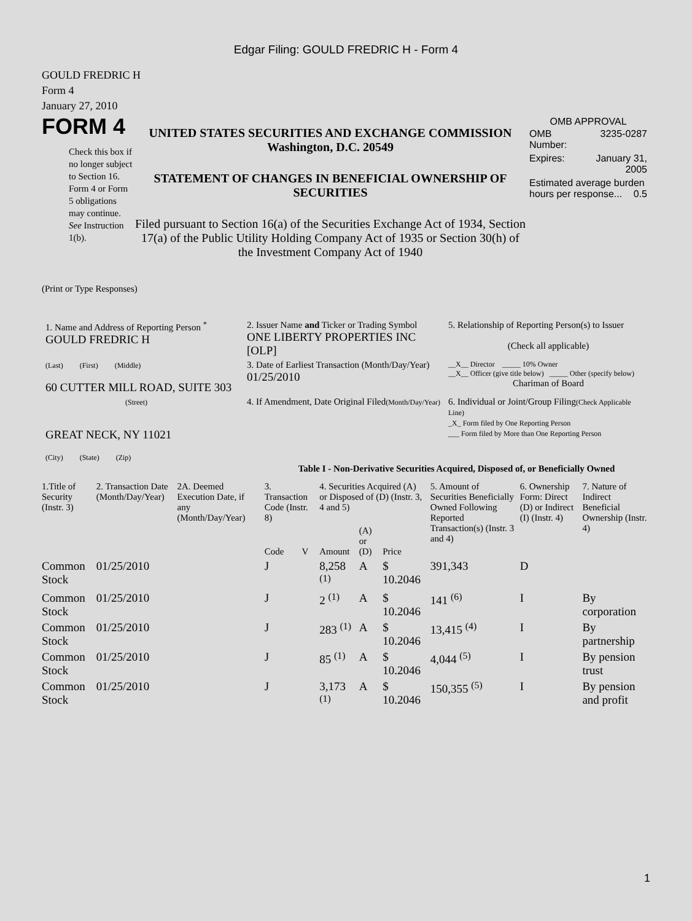Edgar Filing: GOULD FREDRIC H - Form 4
GOULD FREDRIC H
Form 4
January 27, 2010
FORM 4
Check this box if no longer subject to Section 16. Form 4 or Form 5 obligations may continue. See Instruction 1(b).
UNITED STATES SECURITIES AND EXCHANGE COMMISSION
Washington, D.C. 20549
STATEMENT OF CHANGES IN BENEFICIAL OWNERSHIP OF SECURITIES
Filed pursuant to Section 16(a) of the Securities Exchange Act of 1934, Section 17(a) of the Public Utility Holding Company Act of 1935 or Section 30(h) of the Investment Company Act of 1940
OMB APPROVAL
| OMB Number: | 3235-0287 |
| Expires: | January 31, 2005 |
| Estimated average burden hours per response... 0.5 | |
(Print or Type Responses)
| 1. Name and Address of Reporting Person <sup>*</sup> GOULD FREDRIC H | 2. Issuer Name and Ticker or Trading Symbol ONE LIBERTY PROPERTIES INC [OLP] | 5. Relationship of Reporting Person(s) to Issuer (Check all applicable) |
| (Last) (First) (Middle) 60 CUTTER MILL ROAD, SUITE 303 | 3. Date of Earliest Transaction (Month/Day/Year) 01/25/2010 | __X__ Director _____ 10% Owner __X__ Officer (give title below) _____ Other (specify below) Chariman of Board |
| (Street) GREAT NECK, NY 11021 (City) (State) (Zip) | 4. If Amendment, Date Original Filed (Month/Day/Year) | 6. Individual or Joint/Group Filing (Check Applicable Line) _X_ Form filed by One Reporting Person ___ Form filed by More than One Reporting Person |
Table I - Non-Derivative Securities Acquired, Disposed of, or Beneficially Owned
| 1.Title of Security (Instr. 3) | 2. Transaction Date (Month/Day/Year) | 2A. Deemed Execution Date, if any (Month/Day/Year) | 3. Transaction Code (Instr. 8) | | 4. Securities Acquired (A) or Disposed of (D) (Instr. 3, 4 and 5) | | | 5. Amount of Securities Beneficially Owned Following Reported Transaction(s) (Instr. 3 and 4) | 6. Ownership Form: Direct (D) or Indirect (I) (Instr. 4) | 7. Nature of Indirect Beneficial Ownership (Instr. 4) |
| --- | --- | --- | --- | --- | --- | --- | --- | --- | --- | --- |
| | | | Code | V | Amount | (A) or (D) | Price | | | |
| Common Stock | 01/25/2010 | | J | | 8,258 <sup>(1)</sup> | A | $ 10.2046 | 391,343 | D | |
| Common Stock | 01/25/2010 | | J | | 2 <sup>(1)</sup> | A | $ 10.2046 | 141 <sup>(6)</sup> | I | By corporation |
| Common Stock | 01/25/2010 | | J | | 283 <sup>(1)</sup> | A | $ 10.2046 | 13,415 <sup>(4)</sup> | I | By partnership |
| Common Stock | 01/25/2010 | | J | | 85 <sup>(1)</sup> | A | $ 10.2046 | 4,044 <sup>(5)</sup> | I | By pension trust |
| Common Stock | 01/25/2010 | | J | | 3,173 <sup>(1)</sup> | A | $ 10.2046 | 150,355 <sup>(5)</sup> | I | By pension and profit |
1